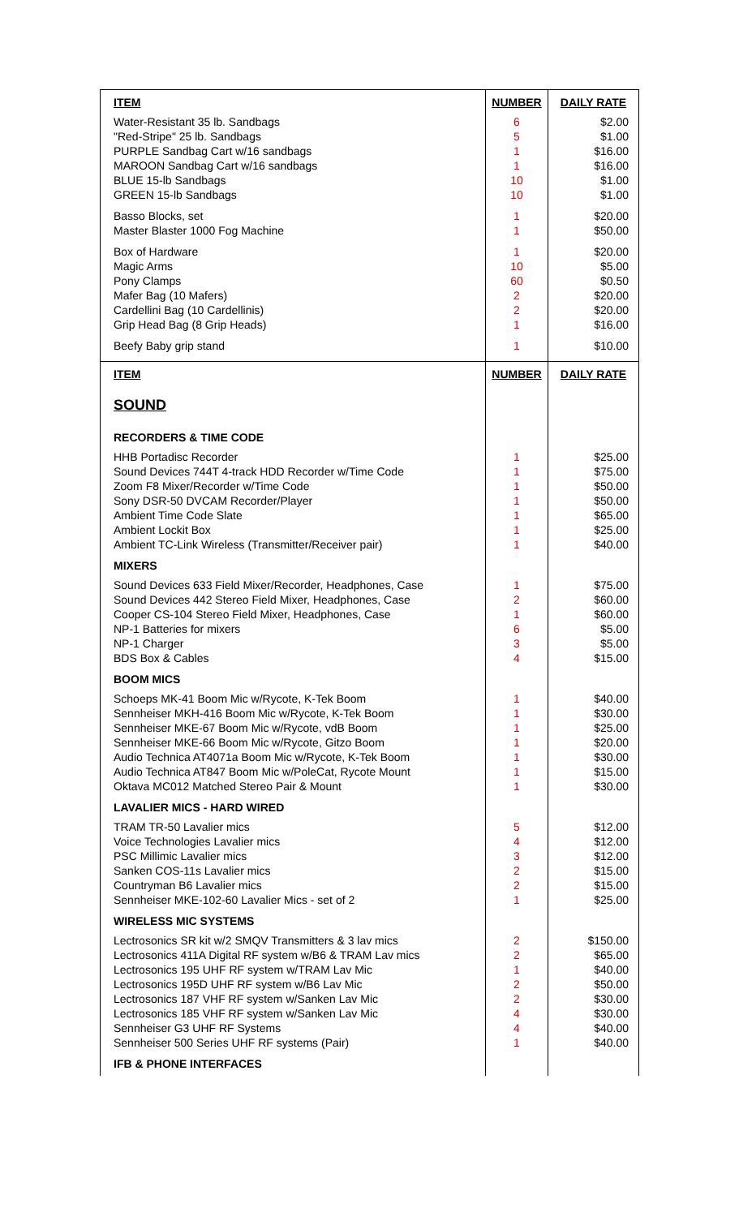| ITEM | NUMBER | DAILY RATE |
| --- | --- | --- |
| Water-Resistant 35 lb. Sandbags "Red-Stripe" 25 lb. Sandbags PURPLE Sandbag Cart w/16 sandbags MAROON Sandbag Cart w/16 sandbags BLUE 15-lb Sandbags GREEN 15-lb Sandbags | 6 5 1 1 10 10 | $2.00 $1.00 $16.00 $16.00 $1.00 $1.00 |
| Basso Blocks, set Master Blaster 1000 Fog Machine | 1 1 | $20.00 $50.00 |
| Box of Hardware Magic Arms Pony Clamps Mafer Bag (10 Mafers) Cardellini Bag (10 Cardellinis) Grip Head Bag (8 Grip Heads) | 1 10 60 2 2 1 | $20.00 $5.00 $0.50 $20.00 $20.00 $16.00 |
| Beefy Baby grip stand | 1 | $10.00 |
| ITEM | NUMBER | DAILY RATE |
| SOUND | | |
| RECORDERS & TIME CODE | | |
| HHB Portadisc Recorder Sound Devices 744T 4-track HDD Recorder w/Time Code Zoom F8 Mixer/Recorder w/Time Code Sony DSR-50 DVCAM Recorder/Player Ambient Time Code Slate Ambient Lockit Box Ambient TC-Link Wireless (Transmitter/Receiver pair) | 1 1 1 1 1 1 1 | $25.00 $75.00 $50.00 $50.00 $65.00 $25.00 $40.00 |
| MIXERS | | |
| Sound Devices 633 Field Mixer/Recorder, Headphones, Case Sound Devices 442 Stereo Field Mixer, Headphones, Case Cooper CS-104 Stereo Field Mixer, Headphones, Case NP-1 Batteries for mixers NP-1 Charger BDS Box & Cables | 1 2 1 6 3 4 | $75.00 $60.00 $60.00 $5.00 $5.00 $15.00 |
| BOOM MICS | | |
| Schoeps MK-41 Boom Mic w/Rycote, K-Tek Boom Sennheiser MKH-416 Boom Mic w/Rycote, K-Tek Boom Sennheiser MKE-67 Boom Mic w/Rycote, vdB Boom Sennheiser MKE-66 Boom Mic w/Rycote, Gitzo Boom Audio Technica AT4071a Boom Mic w/Rycote, K-Tek Boom Audio Technica AT847 Boom Mic w/PoleCat, Rycote Mount Oktava MC012 Matched Stereo Pair & Mount | 1 1 1 1 1 1 1 | $40.00 $30.00 $25.00 $20.00 $30.00 $15.00 $30.00 |
| LAVALIER MICS - HARD WIRED | | |
| TRAM TR-50 Lavalier mics Voice Technologies Lavalier mics PSC Millimic Lavalier mics Sanken COS-11s Lavalier mics Countryman B6 Lavalier mics Sennheiser MKE-102-60 Lavalier Mics - set of 2 | 5 4 3 2 2 1 | $12.00 $12.00 $12.00 $15.00 $15.00 $25.00 |
| WIRELESS MIC SYSTEMS | | |
| Lectrosonics SR kit w/2 SMQV Transmitters & 3 lav mics Lectrosonics 411A Digital RF system w/B6 & TRAM Lav mics Lectrosonics 195 UHF RF system w/TRAM Lav Mic Lectrosonics 195D UHF RF system w/B6 Lav Mic Lectrosonics 187 VHF RF system w/Sanken Lav Mic Lectrosonics 185 VHF RF system w/Sanken Lav Mic Sennheiser G3 UHF RF Systems Sennheiser 500 Series UHF RF systems (Pair) | 2 2 1 2 2 4 4 1 | $150.00 $65.00 $40.00 $50.00 $30.00 $30.00 $40.00 $40.00 |
| IFB & PHONE INTERFACES | | |